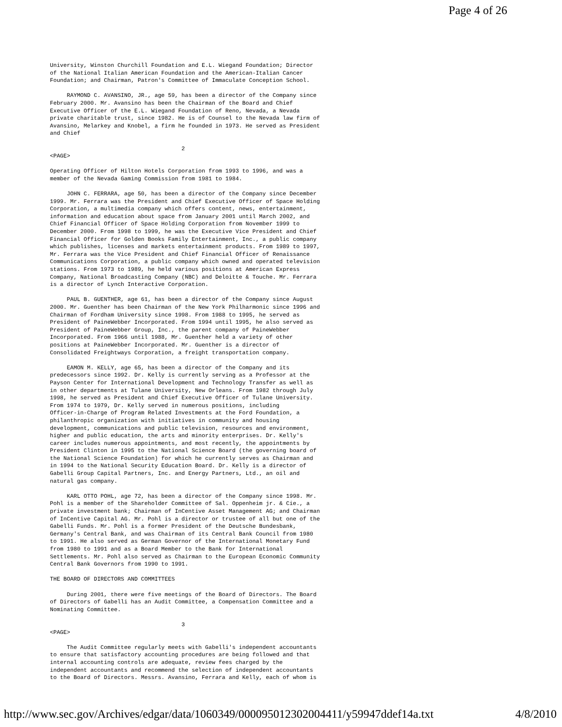Page 4 of 26
University, Winston Churchill Foundation and E.L. Wiegand Foundation; Director
of the National Italian American Foundation and the American-Italian Cancer
Foundation; and Chairman, Patron's Committee of Immaculate Conception School.

     RAYMOND C. AVANSINO, JR., age 59, has been a director of the Company since
February 2000. Mr. Avansino has been the Chairman of the Board and Chief
Executive Officer of the E.L. Wiegand Foundation of Reno, Nevada, a Nevada
private charitable trust, since 1982. He is of Counsel to the Nevada law firm of
Avansino, Melarkey and Knobel, a firm he founded in 1973. He served as President
and Chief

                                       2
<PAGE>

Operating Officer of Hilton Hotels Corporation from 1993 to 1996, and was a
member of the Nevada Gaming Commission from 1981 to 1984.

     JOHN C. FERRARA, age 50, has been a director of the Company since December
1999. Mr. Ferrara was the President and Chief Executive Officer of Space Holding
Corporation, a multimedia company which offers content, news, entertainment,
information and education about space from January 2001 until March 2002, and
Chief Financial Officer of Space Holding Corporation from November 1999 to
December 2000. From 1998 to 1999, he was the Executive Vice President and Chief
Financial Officer for Golden Books Family Entertainment, Inc., a public company
which publishes, licenses and markets entertainment products. From 1989 to 1997,
Mr. Ferrara was the Vice President and Chief Financial Officer of Renaissance
Communications Corporation, a public company which owned and operated television
stations. From 1973 to 1989, he held various positions at American Express
Company, National Broadcasting Company (NBC) and Deloitte & Touche. Mr. Ferrara
is a director of Lynch Interactive Corporation.

     PAUL B. GUENTHER, age 61, has been a director of the Company since August
2000. Mr. Guenther has been Chairman of the New York Philharmonic since 1996 and
Chairman of Fordham University since 1998. From 1988 to 1995, he served as
President of PaineWebber Incorporated. From 1994 until 1995, he also served as
President of PaineWebber Group, Inc., the parent company of PaineWebber
Incorporated. From 1966 until 1988, Mr. Guenther held a variety of other
positions at PaineWebber Incorporated. Mr. Guenther is a director of
Consolidated Freightways Corporation, a freight transportation company.

     EAMON M. KELLY, age 65, has been a director of the Company and its
predecessors since 1992. Dr. Kelly is currently serving as a Professor at the
Payson Center for International Development and Technology Transfer as well as
in other departments at Tulane University, New Orleans. From 1982 through July
1998, he served as President and Chief Executive Officer of Tulane University.
From 1974 to 1979, Dr. Kelly served in numerous positions, including
Officer-in-Charge of Program Related Investments at the Ford Foundation, a
philanthropic organization with initiatives in community and housing
development, communications and public television, resources and environment,
higher and public education, the arts and minority enterprises. Dr. Kelly's
career includes numerous appointments, and most recently, the appointments by
President Clinton in 1995 to the National Science Board (the governing board of
the National Science Foundation) for which he currently serves as Chairman and
in 1994 to the National Security Education Board. Dr. Kelly is a director of
Gabelli Group Capital Partners, Inc. and Energy Partners, Ltd., an oil and
natural gas company.

     KARL OTTO POHL, age 72, has been a director of the Company since 1998. Mr.
Pohl is a member of the Shareholder Committee of Sal. Oppenheim jr. & Cie., a
private investment bank; Chairman of InCentive Asset Management AG; and Chairman
of InCentive Capital AG. Mr. Pohl is a director or trustee of all but one of the
Gabelli Funds. Mr. Pohl is a former President of the Deutsche Bundesbank,
Germany's Central Bank, and was Chairman of its Central Bank Council from 1980
to 1991. He also served as German Governor of the International Monetary Fund
from 1980 to 1991 and as a Board Member to the Bank for International
Settlements. Mr. Pohl also served as Chairman to the European Economic Community
Central Bank Governors from 1990 to 1991.

THE BOARD OF DIRECTORS AND COMMITTEES

     During 2001, there were five meetings of the Board of Directors. The Board
of Directors of Gabelli has an Audit Committee, a Compensation Committee and a
Nominating Committee.

                                       3
<PAGE>

     The Audit Committee regularly meets with Gabelli's independent accountants
to ensure that satisfactory accounting procedures are being followed and that
internal accounting controls are adequate, review fees charged by the
independent accountants and recommend the selection of independent accountants
to the Board of Directors. Messrs. Avansino, Ferrara and Kelly, each of whom is
http://www.sec.gov/Archives/edgar/data/1060349/000095012302004411/y59947ddef14a.txt 4/8/2010